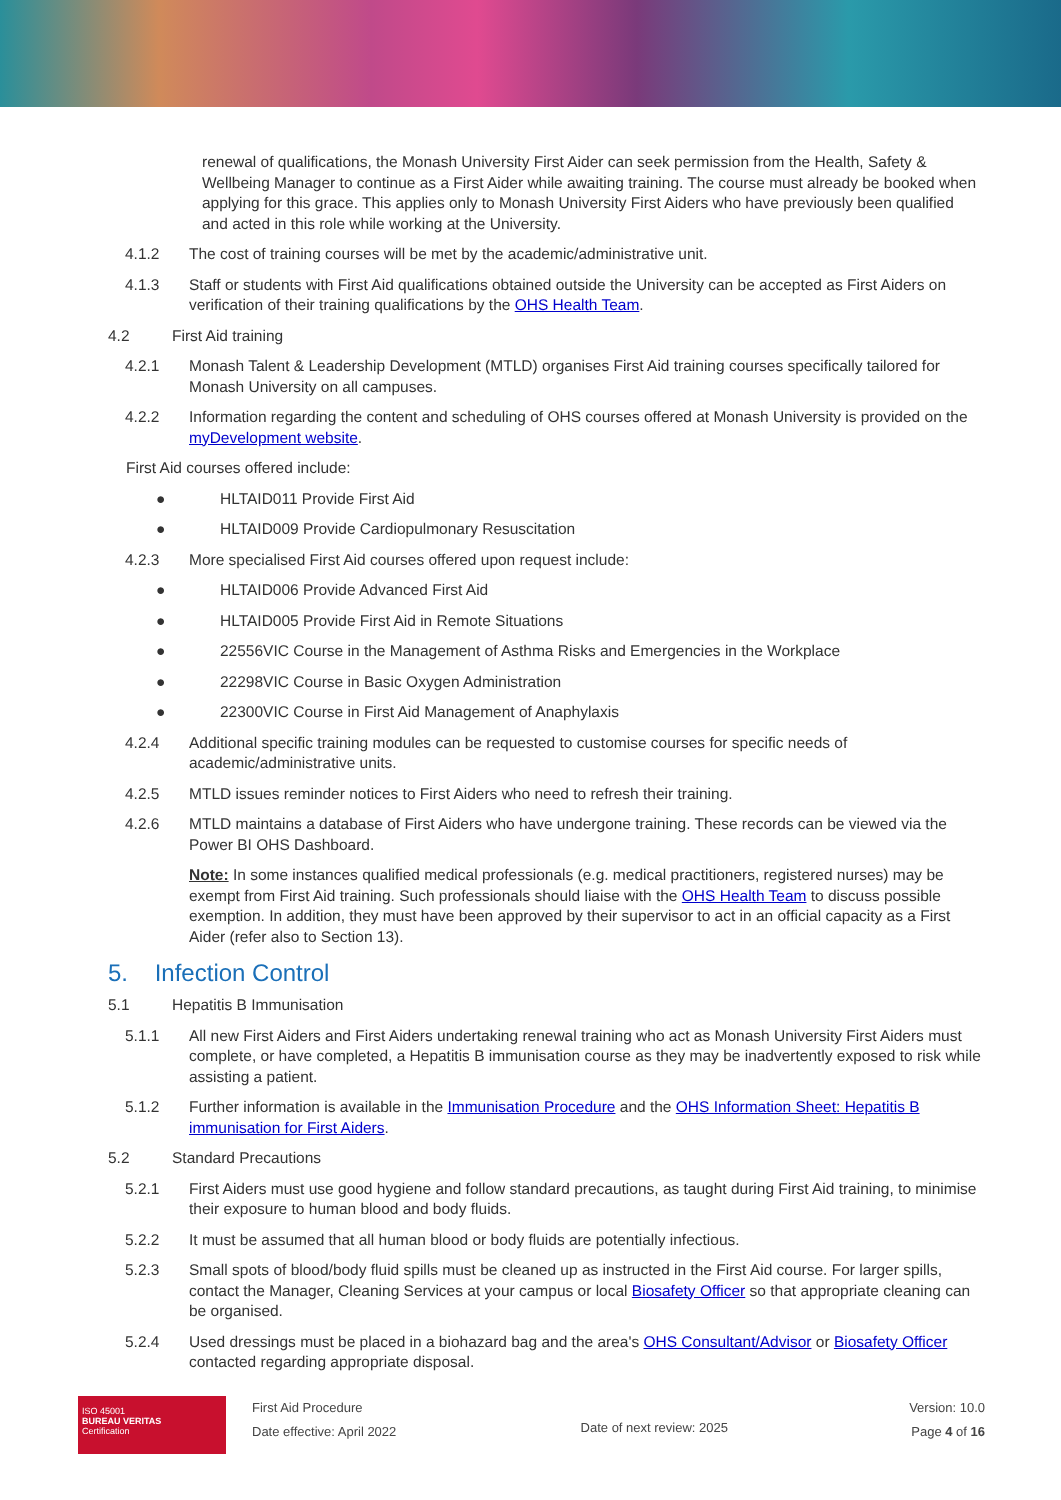renewal of qualifications, the Monash University First Aider can seek permission from the Health, Safety & Wellbeing Manager to continue as a First Aider while awaiting training. The course must already be booked when applying for this grace. This applies only to Monash University First Aiders who have previously been qualified and acted in this role while working at the University.
4.1.2 The cost of training courses will be met by the academic/administrative unit.
4.1.3 Staff or students with First Aid qualifications obtained outside the University can be accepted as First Aiders on verification of their training qualifications by the OHS Health Team.
4.2 First Aid training
4.2.1 Monash Talent & Leadership Development (MTLD) organises First Aid training courses specifically tailored for Monash University on all campuses.
4.2.2 Information regarding the content and scheduling of OHS courses offered at Monash University is provided on the myDevelopment website.
First Aid courses offered include:
● HLTAID011 Provide First Aid
● HLTAID009 Provide Cardiopulmonary Resuscitation
4.2.3 More specialised First Aid courses offered upon request include:
● HLTAID006 Provide Advanced First Aid
● HLTAID005 Provide First Aid in Remote Situations
● 22556VIC Course in the Management of Asthma Risks and Emergencies in the Workplace
● 22298VIC Course in Basic Oxygen Administration
● 22300VIC Course in First Aid Management of Anaphylaxis
4.2.4 Additional specific training modules can be requested to customise courses for specific needs of academic/administrative units.
4.2.5 MTLD issues reminder notices to First Aiders who need to refresh their training.
4.2.6 MTLD maintains a database of First Aiders who have undergone training. These records can be viewed via the Power BI OHS Dashboard.
Note: In some instances qualified medical professionals (e.g. medical practitioners, registered nurses) may be exempt from First Aid training. Such professionals should liaise with the OHS Health Team to discuss possible exemption. In addition, they must have been approved by their supervisor to act in an official capacity as a First Aider (refer also to Section 13).
5. Infection Control
5.1 Hepatitis B Immunisation
5.1.1 All new First Aiders and First Aiders undertaking renewal training who act as Monash University First Aiders must complete, or have completed, a Hepatitis B immunisation course as they may be inadvertently exposed to risk while assisting a patient.
5.1.2 Further information is available in the Immunisation Procedure and the OHS Information Sheet: Hepatitis B immunisation for First Aiders.
5.2 Standard Precautions
5.2.1 First Aiders must use good hygiene and follow standard precautions, as taught during First Aid training, to minimise their exposure to human blood and body fluids.
5.2.2 It must be assumed that all human blood or body fluids are potentially infectious.
5.2.3 Small spots of blood/body fluid spills must be cleaned up as instructed in the First Aid course. For larger spills, contact the Manager, Cleaning Services at your campus or local Biosafety Officer so that appropriate cleaning can be organised.
5.2.4 Used dressings must be placed in a biohazard bag and the area's OHS Consultant/Advisor or Biosafety Officer contacted regarding appropriate disposal.
ISO 45001
BUREAU VERITAS
Certification
First Aid Procedure
Date effective: April 2022
Date of next review: 2025
Version: 10.0
Page 4 of 16